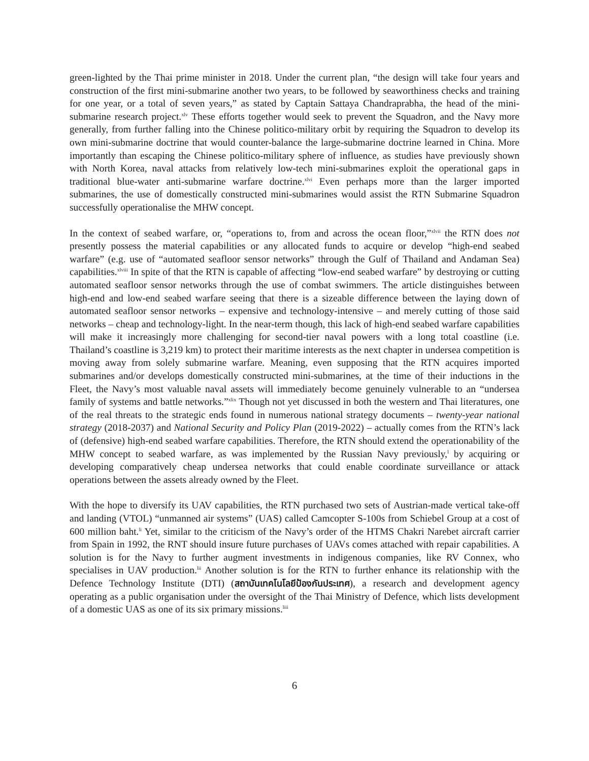green-lighted by the Thai prime minister in 2018. Under the current plan, “the design will take four years and construction of the first mini-submarine another two years, to be followed by seaworthiness checks and training for one year, or a total of seven years,” as stated by Captain Sattaya Chandraprabha, the head of the mini-submarine research project.<sup>xlv</sup> These efforts together would seek to prevent the Squadron, and the Navy more generally, from further falling into the Chinese politico-military orbit by requiring the Squadron to develop its own mini-submarine doctrine that would counter-balance the large-submarine doctrine learned in China. More importantly than escaping the Chinese politico-military sphere of influence, as studies have previously shown with North Korea, naval attacks from relatively low-tech mini-submarines exploit the operational gaps in traditional blue-water anti-submarine warfare doctrine.<sup>xlvi</sup> Even perhaps more than the larger imported submarines, the use of domestically constructed mini-submarines would assist the RTN Submarine Squadron successfully operationalise the MHW concept.
In the context of seabed warfare, or, “operations to, from and across the ocean floor,”<sup>xlvii</sup> the RTN does not presently possess the material capabilities or any allocated funds to acquire or develop “high-end seabed warfare” (e.g. use of “automated seafloor sensor networks” through the Gulf of Thailand and Andaman Sea) capabilities.<sup>xlviii</sup> In spite of that the RTN is capable of affecting “low-end seabed warfare” by destroying or cutting automated seafloor sensor networks through the use of combat swimmers. The article distinguishes between high-end and low-end seabed warfare seeing that there is a sizeable difference between the laying down of automated seafloor sensor networks – expensive and technology-intensive – and merely cutting of those said networks – cheap and technology-light. In the near-term though, this lack of high-end seabed warfare capabilities will make it increasingly more challenging for second-tier naval powers with a long total coastline (i.e. Thailand’s coastline is 3,219 km) to protect their maritime interests as the next chapter in undersea competition is moving away from solely submarine warfare. Meaning, even supposing that the RTN acquires imported submarines and/or develops domestically constructed mini-submarines, at the time of their inductions in the Fleet, the Navy’s most valuable naval assets will immediately become genuinely vulnerable to an “undersea family of systems and battle networks.”<sup>xlix</sup> Though not yet discussed in both the western and Thai literatures, one of the real threats to the strategic ends found in numerous national strategy documents – twenty-year national strategy (2018-2037) and National Security and Policy Plan (2019-2022) – actually comes from the RTN’s lack of (defensive) high-end seabed warfare capabilities. Therefore, the RTN should extend the operationability of the MHW concept to seabed warfare, as was implemented by the Russian Navy previously,<sup>l</sup> by acquiring or developing comparatively cheap undersea networks that could enable coordinate surveillance or attack operations between the assets already owned by the Fleet.
With the hope to diversify its UAV capabilities, the RTN purchased two sets of Austrian-made vertical take-off and landing (VTOL) “unmanned air systems” (UAS) called Camcopter S-100s from Schiebel Group at a cost of 600 million baht.<sup>li</sup> Yet, similar to the criticism of the Navy’s order of the HTMS Chakri Narebet aircraft carrier from Spain in 1992, the RNT should insure future purchases of UAVs comes attached with repair capabilities. A solution is for the Navy to further augment investments in indigenous companies, like RV Connex, who specialises in UAV production.<sup>lii</sup> Another solution is for the RTN to further enhance its relationship with the Defence Technology Institute (DTI) (สถาบันเทคโนโลยีป้องกันประเทศ), a research and development agency operating as a public organisation under the oversight of the Thai Ministry of Defence, which lists development of a domestic UAS as one of its six primary missions.<sup>liii</sup>
6